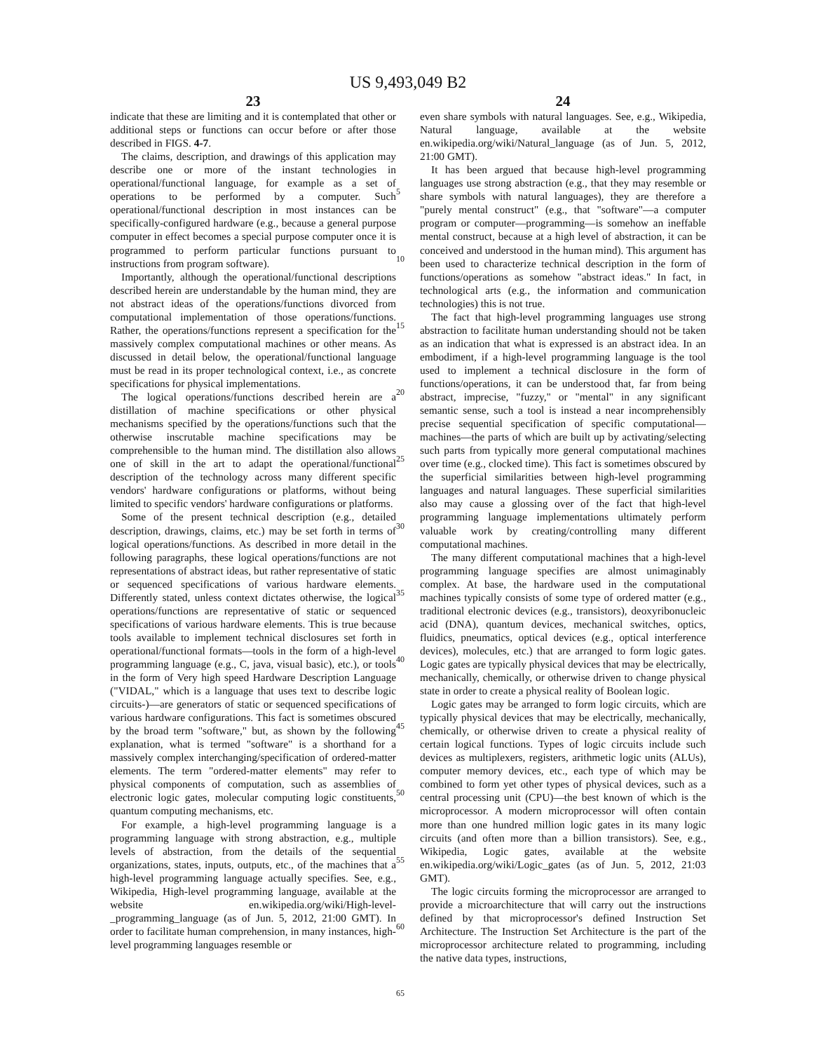US 9,493,049 B2
23
indicate that these are limiting and it is contemplated that other or additional steps or functions can occur before or after those described in FIGS. 4-7.
The claims, description, and drawings of this application may describe one or more of the instant technologies in operational/functional language, for example as a set of operations to be performed by a computer. Such operational/functional description in most instances can be specifically-configured hardware (e.g., because a general purpose computer in effect becomes a special purpose computer once it is programmed to perform particular functions pursuant to instructions from program software).
Importantly, although the operational/functional descriptions described herein are understandable by the human mind, they are not abstract ideas of the operations/functions divorced from computational implementation of those operations/functions. Rather, the operations/functions represent a specification for the massively complex computational machines or other means. As discussed in detail below, the operational/functional language must be read in its proper technological context, i.e., as concrete specifications for physical implementations.
The logical operations/functions described herein are a distillation of machine specifications or other physical mechanisms specified by the operations/functions such that the otherwise inscrutable machine specifications may be comprehensible to the human mind. The distillation also allows one of skill in the art to adapt the operational/functional description of the technology across many different specific vendors' hardware configurations or platforms, without being limited to specific vendors' hardware configurations or platforms.
Some of the present technical description (e.g., detailed description, drawings, claims, etc.) may be set forth in terms of logical operations/functions. As described in more detail in the following paragraphs, these logical operations/functions are not representations of abstract ideas, but rather representative of static or sequenced specifications of various hardware elements. Differently stated, unless context dictates otherwise, the logical operations/functions are representative of static or sequenced specifications of various hardware elements. This is true because tools available to implement technical disclosures set forth in operational/functional formats—tools in the form of a high-level programming language (e.g., C, java, visual basic), etc.), or tools in the form of Very high speed Hardware Description Language ("VIDAL," which is a language that uses text to describe logic circuits-)—are generators of static or sequenced specifications of various hardware configurations. This fact is sometimes obscured by the broad term "software," but, as shown by the following explanation, what is termed "software" is a shorthand for a massively complex interchanging/specification of ordered-matter elements. The term "ordered-matter elements" may refer to physical components of computation, such as assemblies of electronic logic gates, molecular computing logic constituents, quantum computing mechanisms, etc.
For example, a high-level programming language is a programming language with strong abstraction, e.g., multiple levels of abstraction, from the details of the sequential organizations, states, inputs, outputs, etc., of the machines that a high-level programming language actually specifies. See, e.g., Wikipedia, High-level programming language, available at the website en.wikipedia.org/wiki/High-level-_programming_language (as of Jun. 5, 2012, 21:00 GMT). In order to facilitate human comprehension, in many instances, high-level programming languages resemble or
5
10
15
20
25
30
35
40
45
50
55
60
65
24
even share symbols with natural languages. See, e.g., Wikipedia, Natural language, available at the website en.wikipedia.org/wiki/Natural_language (as of Jun. 5, 2012, 21:00 GMT).
It has been argued that because high-level programming languages use strong abstraction (e.g., that they may resemble or share symbols with natural languages), they are therefore a "purely mental construct" (e.g., that "software"—a computer program or computer—programming—is somehow an ineffable mental construct, because at a high level of abstraction, it can be conceived and understood in the human mind). This argument has been used to characterize technical description in the form of functions/operations as somehow "abstract ideas." In fact, in technological arts (e.g., the information and communication technologies) this is not true.
The fact that high-level programming languages use strong abstraction to facilitate human understanding should not be taken as an indication that what is expressed is an abstract idea. In an embodiment, if a high-level programming language is the tool used to implement a technical disclosure in the form of functions/operations, it can be understood that, far from being abstract, imprecise, "fuzzy," or "mental" in any significant semantic sense, such a tool is instead a near incomprehensibly precise sequential specification of specific computational—machines—the parts of which are built up by activating/selecting such parts from typically more general computational machines over time (e.g., clocked time). This fact is sometimes obscured by the superficial similarities between high-level programming languages and natural languages. These superficial similarities also may cause a glossing over of the fact that high-level programming language implementations ultimately perform valuable work by creating/controlling many different computational machines.
The many different computational machines that a high-level programming language specifies are almost unimaginably complex. At base, the hardware used in the computational machines typically consists of some type of ordered matter (e.g., traditional electronic devices (e.g., transistors), deoxyribonucleic acid (DNA), quantum devices, mechanical switches, optics, fluidics, pneumatics, optical devices (e.g., optical interference devices), molecules, etc.) that are arranged to form logic gates. Logic gates are typically physical devices that may be electrically, mechanically, chemically, or otherwise driven to change physical state in order to create a physical reality of Boolean logic.
Logic gates may be arranged to form logic circuits, which are typically physical devices that may be electrically, mechanically, chemically, or otherwise driven to create a physical reality of certain logical functions. Types of logic circuits include such devices as multiplexers, registers, arithmetic logic units (ALUs), computer memory devices, etc., each type of which may be combined to form yet other types of physical devices, such as a central processing unit (CPU)—the best known of which is the microprocessor. A modern microprocessor will often contain more than one hundred million logic gates in its many logic circuits (and often more than a billion transistors). See, e.g., Wikipedia, Logic gates, available at the website en.wikipedia.org/wiki/Logic_gates (as of Jun. 5, 2012, 21:03 GMT).
The logic circuits forming the microprocessor are arranged to provide a microarchitecture that will carry out the instructions defined by that microprocessor's defined Instruction Set Architecture. The Instruction Set Architecture is the part of the microprocessor architecture related to programming, including the native data types, instructions,